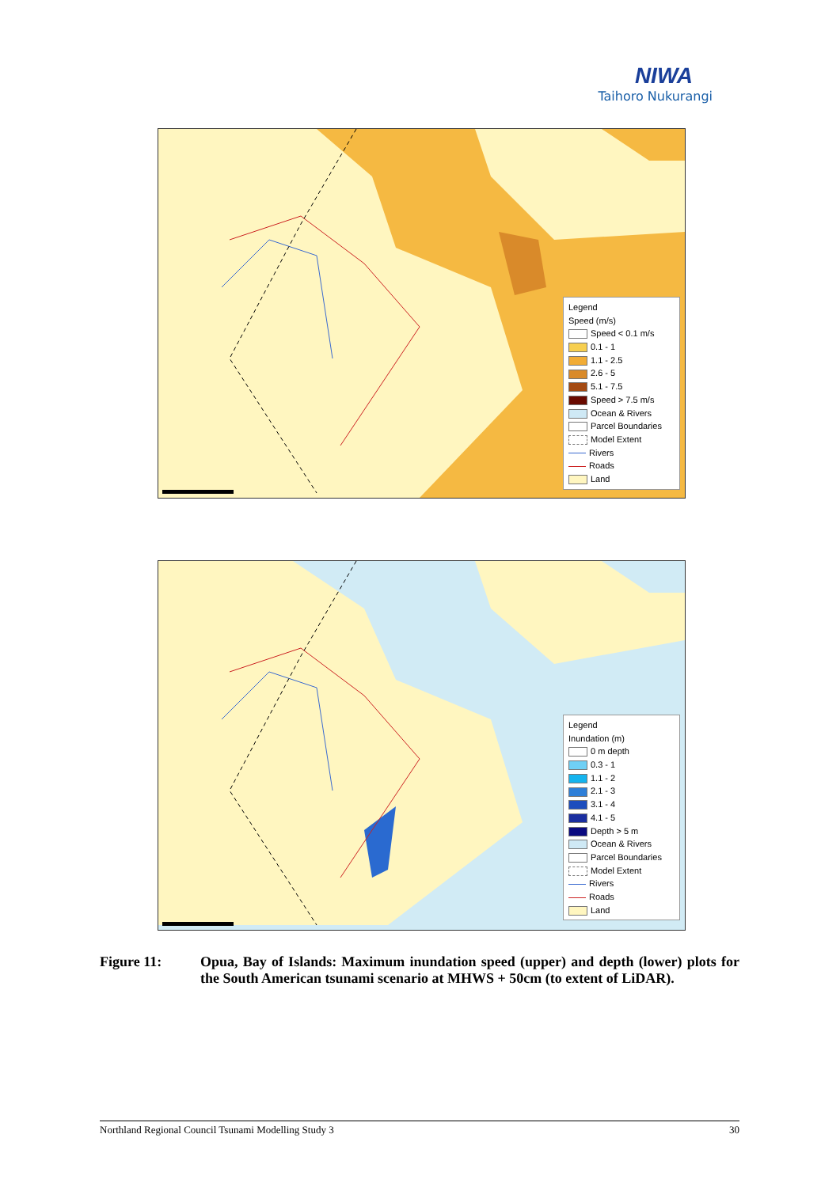NIWA
Taihoro Nukurangi
Legend
Speed (m/s)
Speed < 0.1 m/s
0.1 - 1
1.1 - 2.5
2.6 - 5
5.1 - 7.5
Speed > 7.5 m/s
Ocean & Rivers
Parcel Boundaries
Model Extent
Rivers
Roads
Land
Legend
Inundation (m)
0 m depth
0.3 - 1
1.1 - 2
2.1 - 3
3.1 - 4
4.1 - 5
Depth > 5 m
Ocean & Rivers
Parcel Boundaries
Model Extent
Rivers
Roads
Land
Figure 11: Opua, Bay of Islands: Maximum inundation speed (upper) and depth (lower) plots for the South American tsunami scenario at MHWS + 50cm (to extent of LiDAR).
Northland Regional Council Tsunami Modelling Study 3 30